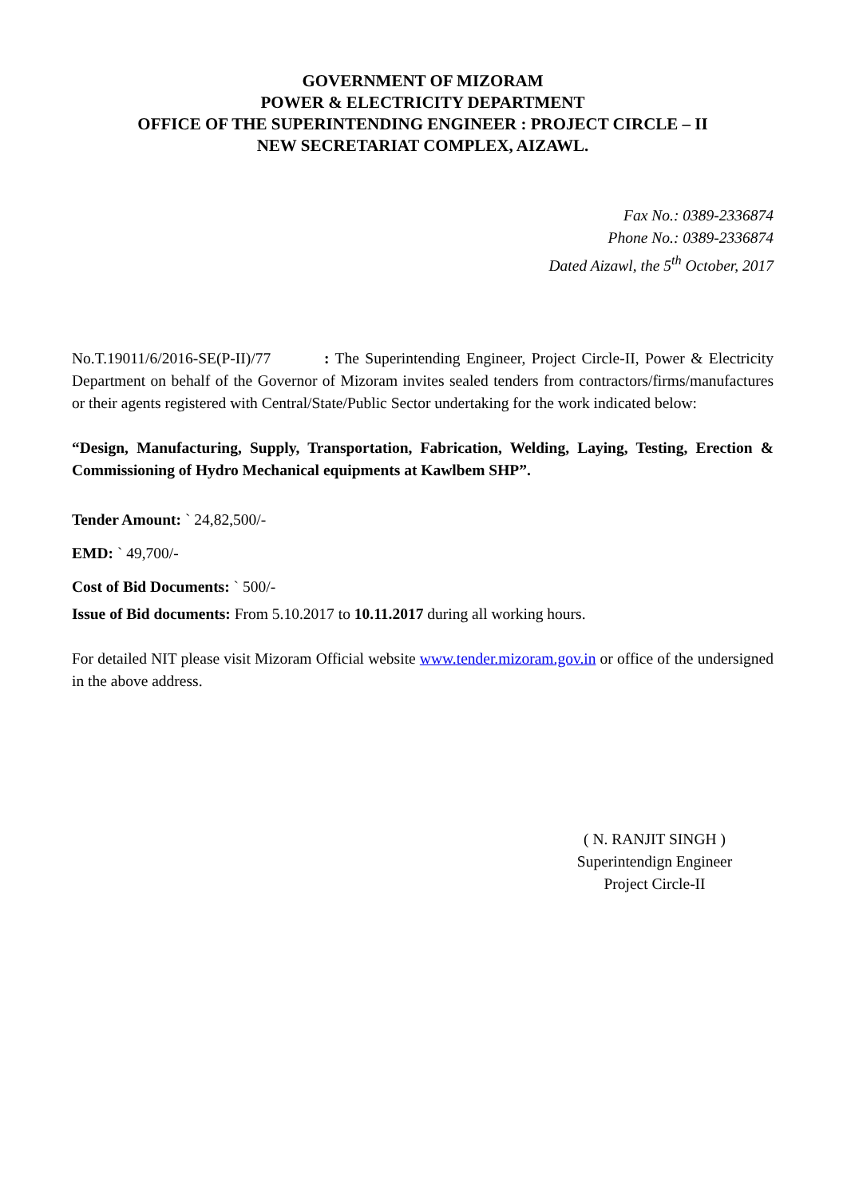GOVERNMENT OF MIZORAM
POWER & ELECTRICITY DEPARTMENT
OFFICE OF THE SUPERINTENDING ENGINEER : PROJECT CIRCLE – II
NEW SECRETARIAT COMPLEX, AIZAWL.
Fax No.: 0389-2336874
Phone No.: 0389-2336874
Dated Aizawl, the 5<sup>th</sup> October, 2017
No.T.19011/6/2016-SE(P-II)/77 : The Superintending Engineer, Project Circle-II, Power & Electricity Department on behalf of the Governor of Mizoram invites sealed tenders from contractors/firms/manufactures or their agents registered with Central/State/Public Sector undertaking for the work indicated below:
“Design, Manufacturing, Supply, Transportation, Fabrication, Welding, Laying, Testing, Erection & Commissioning of Hydro Mechanical equipments at Kawlbem SHP”.
Tender Amount: ` 24,82,500/-
EMD: ` 49,700/-
Cost of Bid Documents: ` 500/-
Issue of Bid documents: From 5.10.2017 to 10.11.2017 during all working hours.
For detailed NIT please visit Mizoram Official website www.tender.mizoram.gov.in or office of the undersigned in the above address.
( N. RANJIT SINGH )
Superintendign Engineer
Project Circle-II